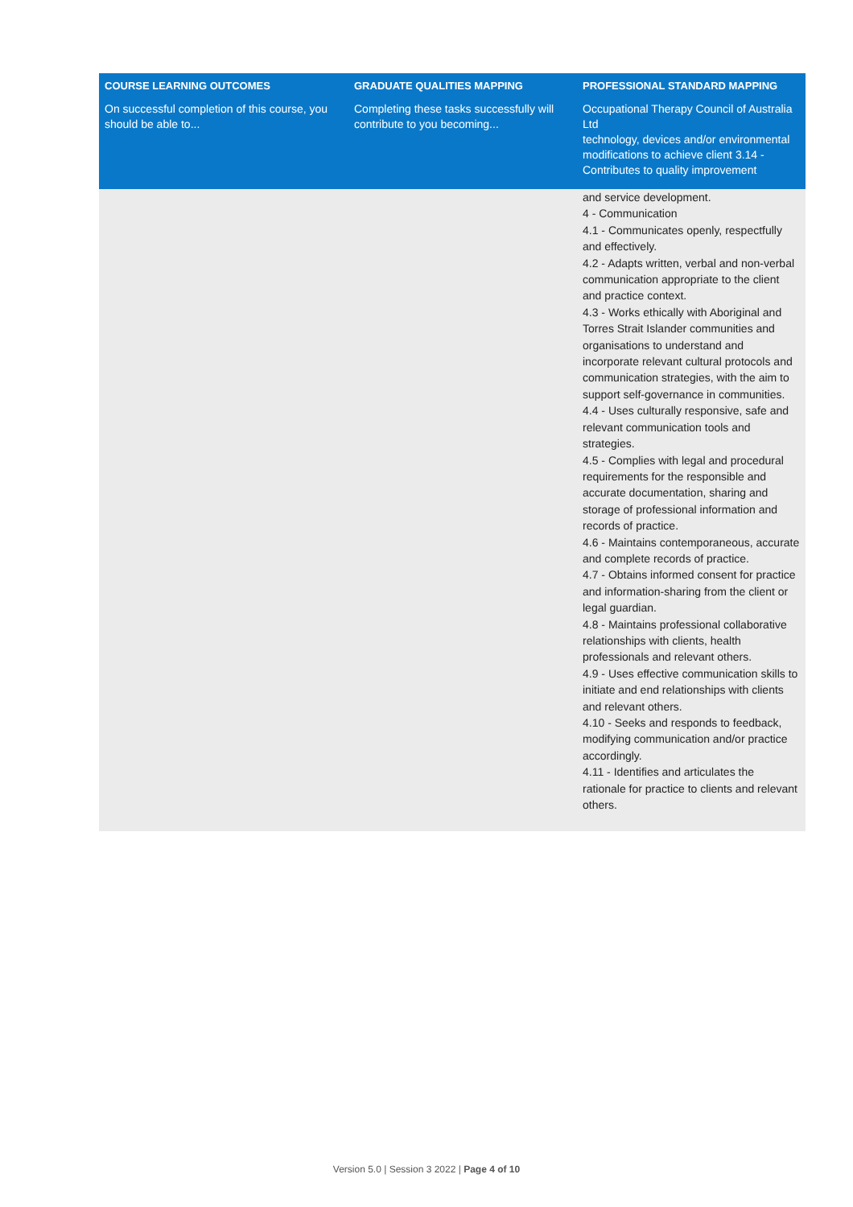| COURSE LEARNING OUTCOMES | GRADUATE QUALITIES MAPPING | PROFESSIONAL STANDARD MAPPING |
| --- | --- | --- |
| On successful completion of this course, you should be able to... | Completing these tasks successfully will contribute to you becoming... | Occupational Therapy Council of Australia Ltd technology, devices and/or environmental modifications to achieve client 3.14 - Contributes to quality improvement |
| | | and service development. 4 - Communication 4.1 - Communicates openly, respectfully and effectively. 4.2 - Adapts written, verbal and non-verbal communication appropriate to the client and practice context. 4.3 - Works ethically with Aboriginal and Torres Strait Islander communities and organisations to understand and incorporate relevant cultural protocols and communication strategies, with the aim to support self-governance in communities. 4.4 - Uses culturally responsive, safe and relevant communication tools and strategies. 4.5 - Complies with legal and procedural requirements for the responsible and accurate documentation, sharing and storage of professional information and records of practice. 4.6 - Maintains contemporaneous, accurate and complete records of practice. 4.7 - Obtains informed consent for practice and information-sharing from the client or legal guardian. 4.8 - Maintains professional collaborative relationships with clients, health professionals and relevant others. 4.9 - Uses effective communication skills to initiate and end relationships with clients and relevant others. 4.10 - Seeks and responds to feedback, modifying communication and/or practice accordingly. 4.11 - Identifies and articulates the rationale for practice to clients and relevant others. |
Version 5.0 | Session 3 2022 | Page 4 of 10